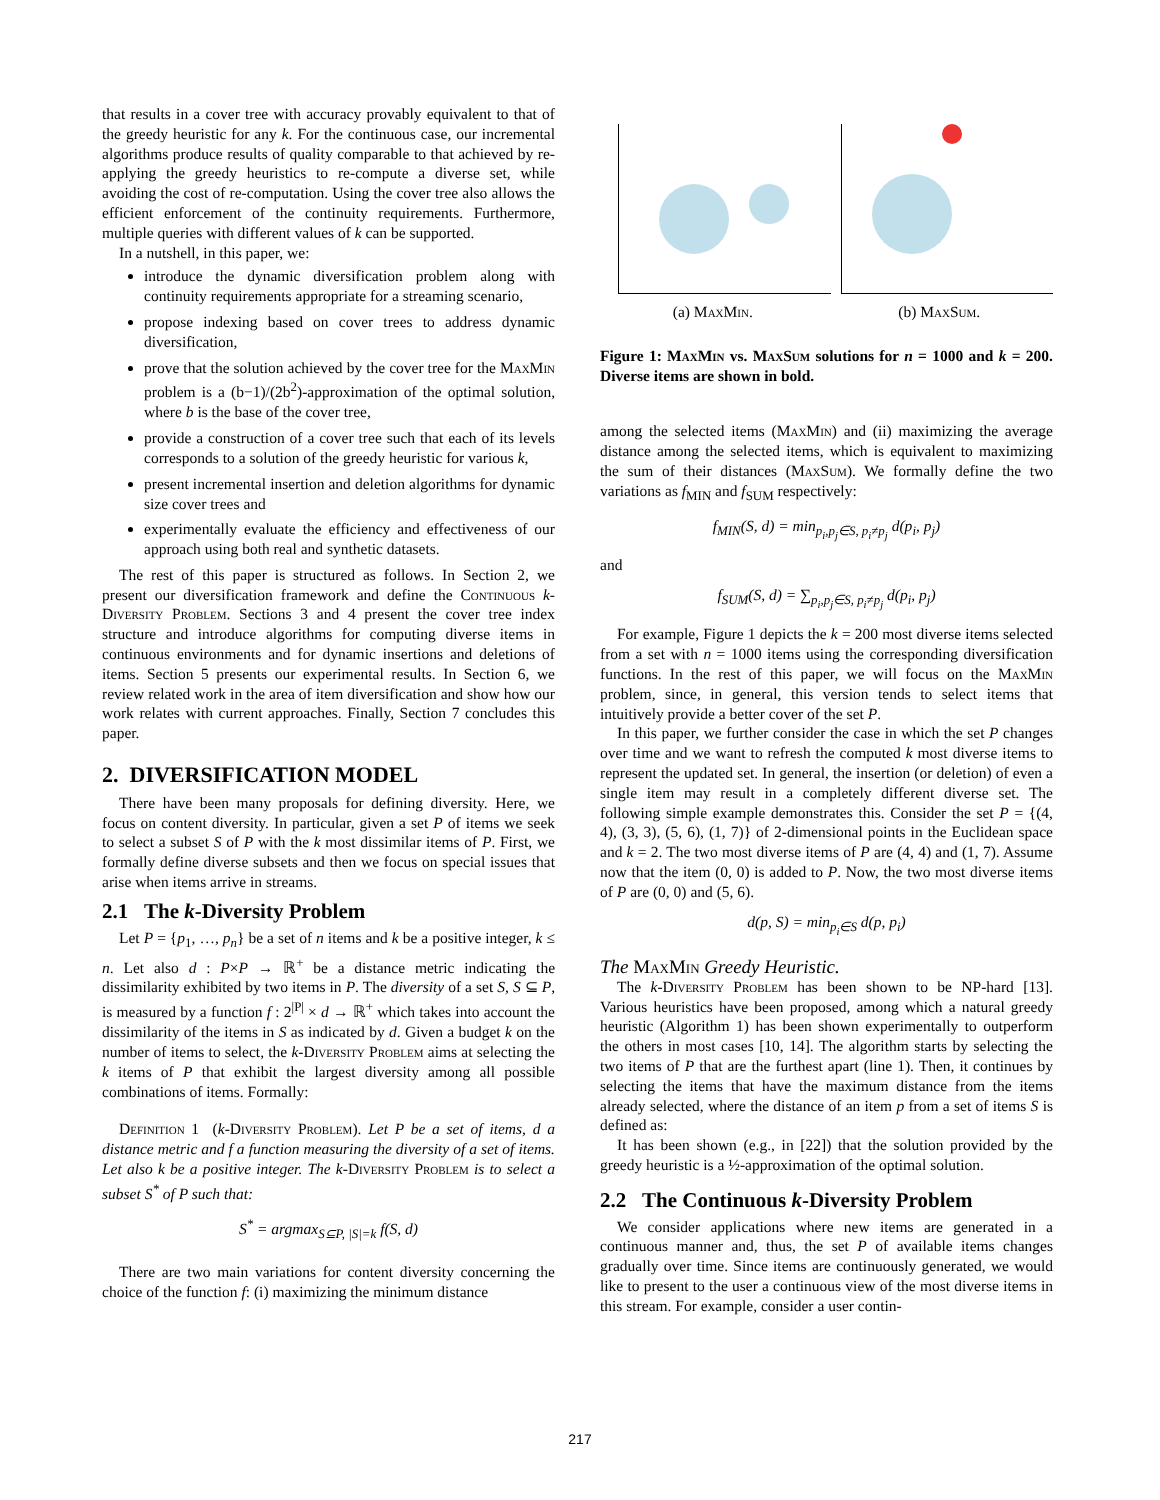that results in a cover tree with accuracy provably equivalent to that of the greedy heuristic for any k. For the continuous case, our incremental algorithms produce results of quality comparable to that achieved by re-applying the greedy heuristics to re-compute a diverse set, while avoiding the cost of re-computation. Using the cover tree also allows the efficient enforcement of the continuity requirements. Furthermore, multiple queries with different values of k can be supported.
In a nutshell, in this paper, we:
introduce the dynamic diversification problem along with continuity requirements appropriate for a streaming scenario,
propose indexing based on cover trees to address dynamic diversification,
prove that the solution achieved by the cover tree for the MaxMin problem is a (b−1)/(2b<sup>2</sup>)-approximation of the optimal solution, where b is the base of the cover tree,
provide a construction of a cover tree such that each of its levels corresponds to a solution of the greedy heuristic for various k,
present incremental insertion and deletion algorithms for dynamic size cover trees and
experimentally evaluate the efficiency and effectiveness of our approach using both real and synthetic datasets.
The rest of this paper is structured as follows. In Section 2, we present our diversification framework and define the Continuous k-Diversity Problem. Sections 3 and 4 present the cover tree index structure and introduce algorithms for computing diverse items in continuous environments and for dynamic insertions and deletions of items. Section 5 presents our experimental results. In Section 6, we review related work in the area of item diversification and show how our work relates with current approaches. Finally, Section 7 concludes this paper.
2. DIVERSIFICATION MODEL
There have been many proposals for defining diversity. Here, we focus on content diversity. In particular, given a set P of items we seek to select a subset S of P with the k most dissimilar items of P. First, we formally define diverse subsets and then we focus on special issues that arise when items arrive in streams.
2.1 The k-Diversity Problem
Let P = {p<sub>1</sub>, …, p<sub>n</sub>} be a set of n items and k be a positive integer, k ≤ n. Let also d : P×P → ℝ<sup>+</sup> be a distance metric indicating the dissimilarity exhibited by two items in P. The diversity of a set S, S ⊆ P, is measured by a function f : 2<sup>|P|</sup> × d → ℝ<sup>+</sup> which takes into account the dissimilarity of the items in S as indicated by d. Given a budget k on the number of items to select, the k-Diversity Problem aims at selecting the k items of P that exhibit the largest diversity among all possible combinations of items. Formally:
Definition 1 (k-Diversity Problem). Let P be a set of items, d a distance metric and f a function measuring the diversity of a set of items. Let also k be a positive integer. The k-Diversity Problem is to select a subset S<sup>*</sup> of P such that:
S<sup>*</sup> = argmax<sub>S⊆P, |S|=k</sub> f(S, d)
There are two main variations for content diversity concerning the choice of the function f: (i) maximizing the minimum distance
(a) MaxMin. (b) MaxSum.
Figure 1: MaxMin vs. MaxSum solutions for n = 1000 and k = 200. Diverse items are shown in bold.
among the selected items (MaxMin) and (ii) maximizing the average distance among the selected items, which is equivalent to maximizing the sum of their distances (MaxSum). We formally define the two variations as f<sub>MIN</sub> and f<sub>SUM</sub> respectively:
f<sub>MIN</sub>(S, d) = min<sub>p<sub>i</sub>,p<sub>j</sub>∈S, p<sub>i</sub>≠p<sub>j</sub></sub> d(p<sub>i</sub>, p<sub>j</sub>)
and
f<sub>SUM</sub>(S, d) = ∑<sub>p<sub>i</sub>,p<sub>j</sub>∈S, p<sub>i</sub>≠p<sub>j</sub></sub> d(p<sub>i</sub>, p<sub>j</sub>)
For example, Figure 1 depicts the k = 200 most diverse items selected from a set with n = 1000 items using the corresponding diversification functions. In the rest of this paper, we will focus on the MaxMin problem, since, in general, this version tends to select items that intuitively provide a better cover of the set P.
In this paper, we further consider the case in which the set P changes over time and we want to refresh the computed k most diverse items to represent the updated set. In general, the insertion (or deletion) of even a single item may result in a completely different diverse set. The following simple example demonstrates this. Consider the set P = {(4, 4), (3, 3), (5, 6), (1, 7)} of 2-dimensional points in the Euclidean space and k = 2. The two most diverse items of P are (4, 4) and (1, 7). Assume now that the item (0, 0) is added to P. Now, the two most diverse items of P are (0, 0) and (5, 6).
d(p, S) = min<sub>p<sub>i</sub>∈S</sub> d(p, p<sub>i</sub>)
The MaxMin Greedy Heuristic.
The k-Diversity Problem has been shown to be NP-hard [13]. Various heuristics have been proposed, among which a natural greedy heuristic (Algorithm 1) has been shown experimentally to outperform the others in most cases [10, 14]. The algorithm starts by selecting the two items of P that are the furthest apart (line 1). Then, it continues by selecting the items that have the maximum distance from the items already selected, where the distance of an item p from a set of items S is defined as:
It has been shown (e.g., in [22]) that the solution provided by the greedy heuristic is a ½-approximation of the optimal solution.
2.2 The Continuous k-Diversity Problem
We consider applications where new items are generated in a continuous manner and, thus, the set P of available items changes gradually over time. Since items are continuously generated, we would like to present to the user a continuous view of the most diverse items in this stream. For example, consider a user contin-
217